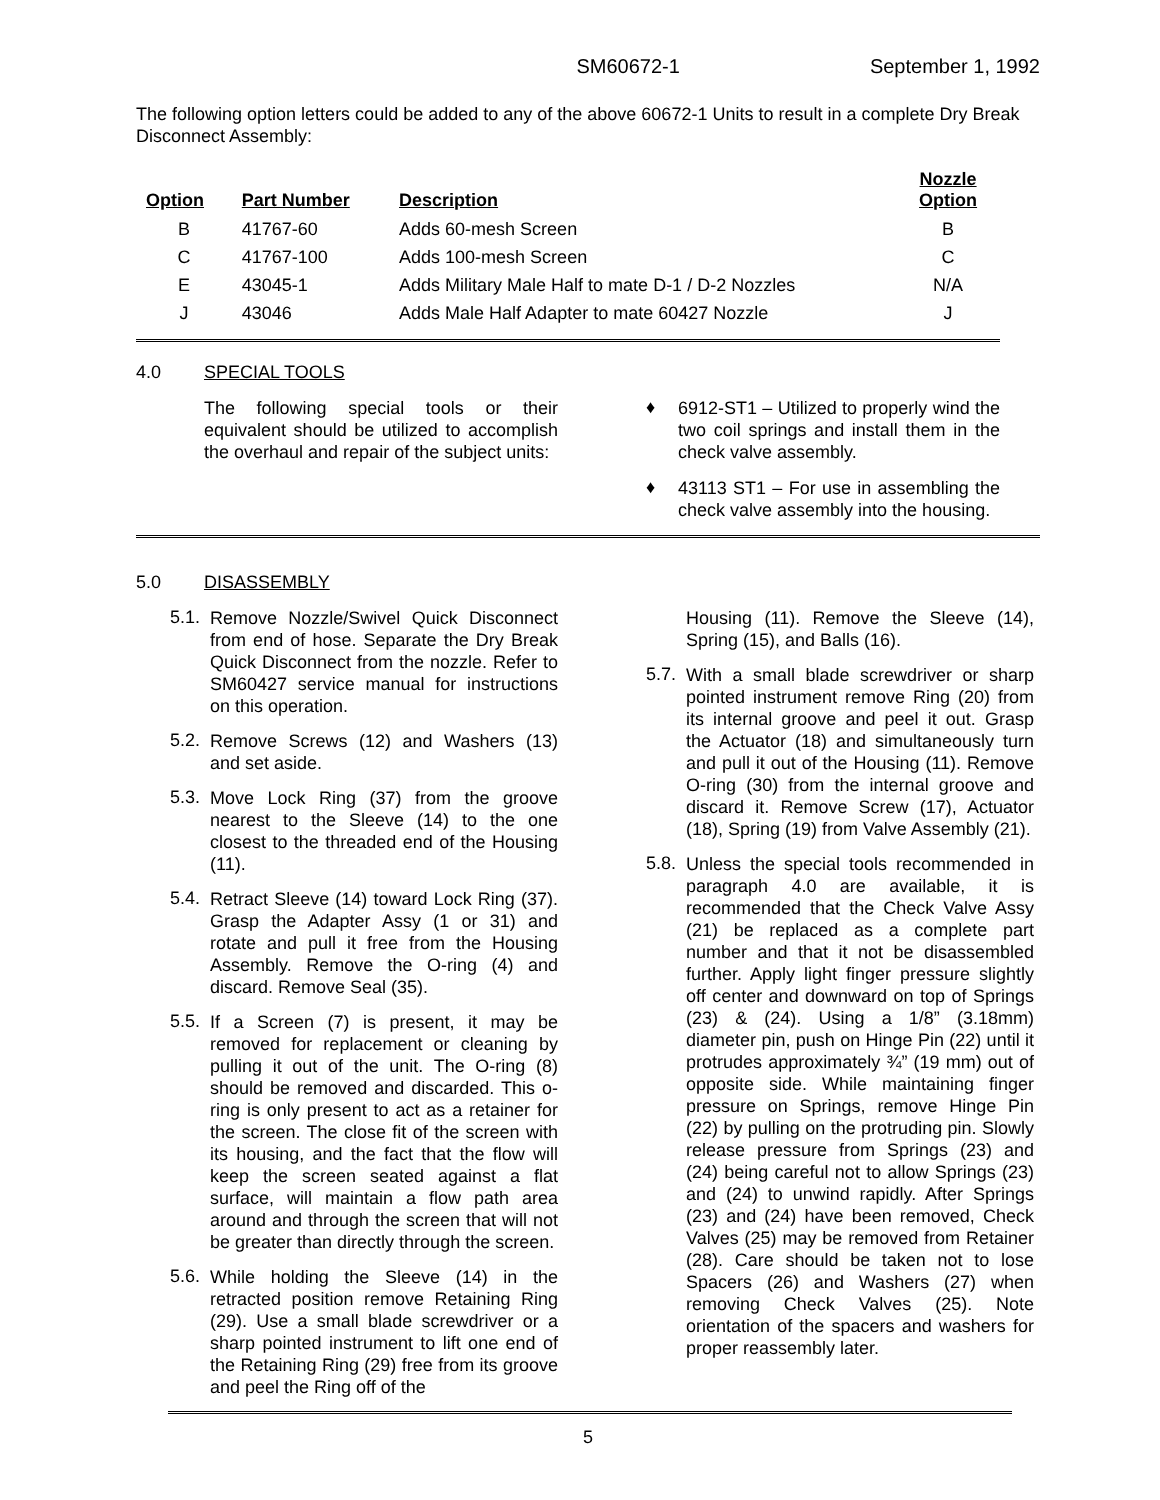SM60672-1 September 1, 1992
The following option letters could be added to any of the above 60672-1 Units to result in a complete Dry Break Disconnect Assembly:
| Option | Part Number | Description | Nozzle Option |
| --- | --- | --- | --- |
| B | 41767-60 | Adds 60-mesh Screen | B |
| C | 41767-100 | Adds 100-mesh Screen | C |
| E | 43045-1 | Adds Military Male Half to mate D-1 / D-2 Nozzles | N/A |
| J | 43046 | Adds Male Half Adapter to mate 60427 Nozzle | J |
4.0 SPECIAL TOOLS
The following special tools or their equivalent should be utilized to accomplish the overhaul and repair of the subject units:
♦
6912-ST1 – Utilized to properly wind the two coil springs and install them in the check valve assembly.
♦
43113 ST1 – For use in assembling the check valve assembly into the housing.
5.0 DISASSEMBLY
5.1.
Remove Nozzle/Swivel Quick Disconnect from end of hose. Separate the Dry Break Quick Disconnect from the nozzle. Refer to SM60427 service manual for instructions on this operation.
5.2.
Remove Screws (12) and Washers (13) and set aside.
5.3.
Move Lock Ring (37) from the groove nearest to the Sleeve (14) to the one closest to the threaded end of the Housing (11).
5.4.
Retract Sleeve (14) toward Lock Ring (37). Grasp the Adapter Assy (1 or 31) and rotate and pull it free from the Housing Assembly. Remove the O-ring (4) and discard. Remove Seal (35).
5.5.
If a Screen (7) is present, it may be removed for replacement or cleaning by pulling it out of the unit. The O-ring (8) should be removed and discarded. This o-ring is only present to act as a retainer for the screen. The close fit of the screen with its housing, and the fact that the flow will keep the screen seated against a flat surface, will maintain a flow path area around and through the screen that will not be greater than directly through the screen.
5.6.
While holding the Sleeve (14) in the retracted position remove Retaining Ring (29). Use a small blade screwdriver or a sharp pointed instrument to lift one end of the Retaining Ring (29) free from its groove and peel the Ring off of the
Housing (11). Remove the Sleeve (14), Spring (15), and Balls (16).
5.7.
With a small blade screwdriver or sharp pointed instrument remove Ring (20) from its internal groove and peel it out. Grasp the Actuator (18) and simultaneously turn and pull it out of the Housing (11). Remove O-ring (30) from the internal groove and discard it. Remove Screw (17), Actuator (18), Spring (19) from Valve Assembly (21).
5.8.
Unless the special tools recommended in paragraph 4.0 are available, it is recommended that the Check Valve Assy (21) be replaced as a complete part number and that it not be disassembled further. Apply light finger pressure slightly off center and downward on top of Springs (23) & (24). Using a 1/8” (3.18mm) diameter pin, push on Hinge Pin (22) until it protrudes approximately ¾” (19 mm) out of opposite side. While maintaining finger pressure on Springs, remove Hinge Pin (22) by pulling on the protruding pin. Slowly release pressure from Springs (23) and (24) being careful not to allow Springs (23) and (24) to unwind rapidly. After Springs (23) and (24) have been removed, Check Valves (25) may be removed from Retainer (28). Care should be taken not to lose Spacers (26) and Washers (27) when removing Check Valves (25). Note orientation of the spacers and washers for proper reassembly later.
5